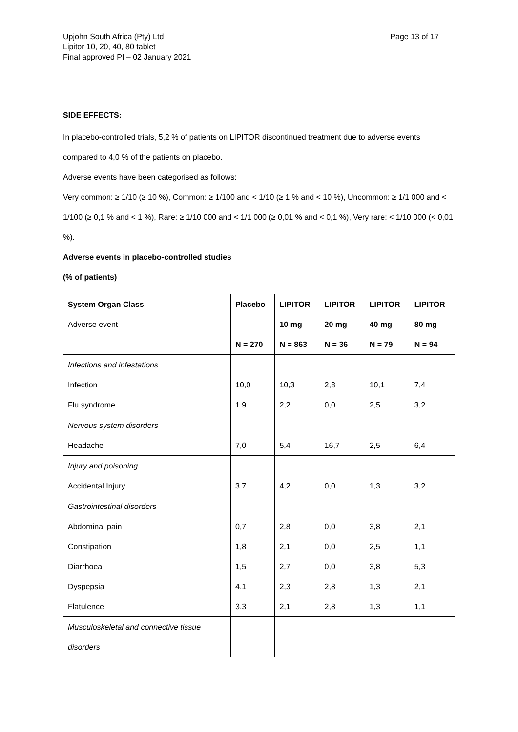Upjohn South Africa (Pty) Ltd
Lipitor 10, 20, 40, 80 tablet
Final approved PI – 02 January 2021
Page 13 of 17
SIDE EFFECTS:
In placebo-controlled trials, 5,2 % of patients on LIPITOR discontinued treatment due to adverse events compared to 4,0 % of the patients on placebo.
Adverse events have been categorised as follows:
Very common: ≥ 1/10 (≥ 10 %), Common: ≥ 1/100 and < 1/10 (≥ 1 % and < 10 %), Uncommon: ≥ 1/1 000 and < 1/100 (≥ 0,1 % and < 1 %), Rare: ≥ 1/10 000 and < 1/1 000 (≥ 0,01 % and < 0,1 %), Very rare: < 1/10 000 (< 0,01 %).
Adverse events in placebo-controlled studies
(% of patients)
| System Organ Class Adverse event | Placebo N = 270 | LIPITOR 10 mg N = 863 | LIPITOR 20 mg N = 36 | LIPITOR 40 mg N = 79 | LIPITOR 80 mg N = 94 |
| --- | --- | --- | --- | --- | --- |
| Infections and infestations | | | | | |
| Infection | 10,0 | 10,3 | 2,8 | 10,1 | 7,4 |
| Flu syndrome | 1,9 | 2,2 | 0,0 | 2,5 | 3,2 |
| Nervous system disorders | | | | | |
| Headache | 7,0 | 5,4 | 16,7 | 2,5 | 6,4 |
| Injury and poisoning | | | | | |
| Accidental Injury | 3,7 | 4,2 | 0,0 | 1,3 | 3,2 |
| Gastrointestinal disorders | | | | | |
| Abdominal pain | 0,7 | 2,8 | 0,0 | 3,8 | 2,1 |
| Constipation | 1,8 | 2,1 | 0,0 | 2,5 | 1,1 |
| Diarrhoea | 1,5 | 2,7 | 0,0 | 3,8 | 5,3 |
| Dyspepsia | 4,1 | 2,3 | 2,8 | 1,3 | 2,1 |
| Flatulence | 3,3 | 2,1 | 2,8 | 1,3 | 1,1 |
| Musculoskeletal and connective tissue disorders | | | | | |